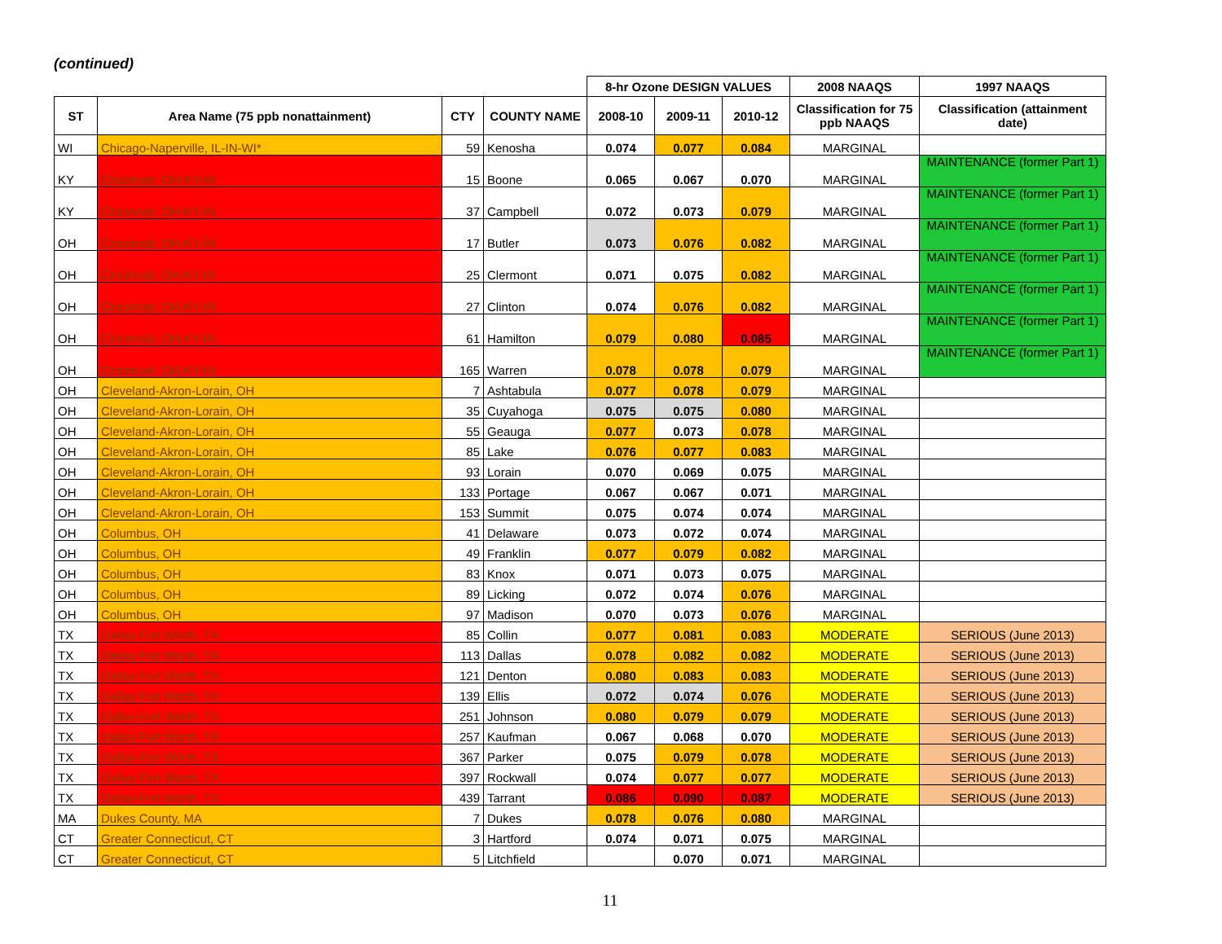(continued)
| | | | | 8-hr Ozone DESIGN VALUES | | | 2008 NAAQS | 1997 NAAQS |
| --- | --- | --- | --- | --- | --- | --- | --- | --- |
| ST | Area Name (75 ppb nonattainment) | CTY | COUNTY NAME | 2008-10 | 2009-11 | 2010-12 | Classification for 75 ppb NAAQS | Classification (attainment date) |
| WI | Chicago-Naperville, IL-IN-WI* | 59 | Kenosha | 0.074 | 0.077 | 0.084 | MARGINAL | |
| KY | Cincinnati, OH-KY-IN | 15 | Boone | 0.065 | 0.067 | 0.070 | MARGINAL | MAINTENANCE (former Part 1) |
| KY | Cincinnati, OH-KY-IN | 37 | Campbell | 0.072 | 0.073 | 0.079 | MARGINAL | MAINTENANCE (former Part 1) |
| OH | Cincinnati, OH-KY-IN | 17 | Butler | 0.073 | 0.076 | 0.082 | MARGINAL | MAINTENANCE (former Part 1) |
| OH | Cincinnati, OH-KY-IN | 25 | Clermont | 0.071 | 0.075 | 0.082 | MARGINAL | MAINTENANCE (former Part 1) |
| OH | Cincinnati, OH-KY-IN | 27 | Clinton | 0.074 | 0.076 | 0.082 | MARGINAL | MAINTENANCE (former Part 1) |
| OH | Cincinnati, OH-KY-IN | 61 | Hamilton | 0.079 | 0.080 | 0.085 | MARGINAL | MAINTENANCE (former Part 1) |
| OH | Cincinnati, OH-KY-IN | 165 | Warren | 0.078 | 0.078 | 0.079 | MARGINAL | MAINTENANCE (former Part 1) |
| OH | Cleveland-Akron-Lorain, OH | 7 | Ashtabula | 0.077 | 0.078 | 0.079 | MARGINAL | |
| OH | Cleveland-Akron-Lorain, OH | 35 | Cuyahoga | 0.075 | 0.075 | 0.080 | MARGINAL | |
| OH | Cleveland-Akron-Lorain, OH | 55 | Geauga | 0.077 | 0.073 | 0.078 | MARGINAL | |
| OH | Cleveland-Akron-Lorain, OH | 85 | Lake | 0.076 | 0.077 | 0.083 | MARGINAL | |
| OH | Cleveland-Akron-Lorain, OH | 93 | Lorain | 0.070 | 0.069 | 0.075 | MARGINAL | |
| OH | Cleveland-Akron-Lorain, OH | 133 | Portage | 0.067 | 0.067 | 0.071 | MARGINAL | |
| OH | Cleveland-Akron-Lorain, OH | 153 | Summit | 0.075 | 0.074 | 0.074 | MARGINAL | |
| OH | Columbus, OH | 41 | Delaware | 0.073 | 0.072 | 0.074 | MARGINAL | |
| OH | Columbus, OH | 49 | Franklin | 0.077 | 0.079 | 0.082 | MARGINAL | |
| OH | Columbus, OH | 83 | Knox | 0.071 | 0.073 | 0.075 | MARGINAL | |
| OH | Columbus, OH | 89 | Licking | 0.072 | 0.074 | 0.076 | MARGINAL | |
| OH | Columbus, OH | 97 | Madison | 0.070 | 0.073 | 0.076 | MARGINAL | |
| TX | Dallas-Fort Worth, TX | 85 | Collin | 0.077 | 0.081 | 0.083 | MODERATE | SERIOUS (June 2013) |
| TX | Dallas-Fort Worth, TX | 113 | Dallas | 0.078 | 0.082 | 0.082 | MODERATE | SERIOUS (June 2013) |
| TX | Dallas-Fort Worth, TX | 121 | Denton | 0.080 | 0.083 | 0.083 | MODERATE | SERIOUS (June 2013) |
| TX | Dallas-Fort Worth, TX | 139 | Ellis | 0.072 | 0.074 | 0.076 | MODERATE | SERIOUS (June 2013) |
| TX | Dallas-Fort Worth, TX | 251 | Johnson | 0.080 | 0.079 | 0.079 | MODERATE | SERIOUS (June 2013) |
| TX | Dallas-Fort Worth, TX | 257 | Kaufman | 0.067 | 0.068 | 0.070 | MODERATE | SERIOUS (June 2013) |
| TX | Dallas-Fort Worth, TX | 367 | Parker | 0.075 | 0.079 | 0.078 | MODERATE | SERIOUS (June 2013) |
| TX | Dallas-Fort Worth, TX | 397 | Rockwall | 0.074 | 0.077 | 0.077 | MODERATE | SERIOUS (June 2013) |
| TX | Dallas-Fort Worth, TX | 439 | Tarrant | 0.086 | 0.090 | 0.087 | MODERATE | SERIOUS (June 2013) |
| MA | Dukes County, MA | 7 | Dukes | 0.078 | 0.076 | 0.080 | MARGINAL | |
| CT | Greater Connecticut, CT | 3 | Hartford | 0.074 | 0.071 | 0.075 | MARGINAL | |
| CT | Greater Connecticut, CT | 5 | Litchfield | | 0.070 | 0.071 | MARGINAL | |
11